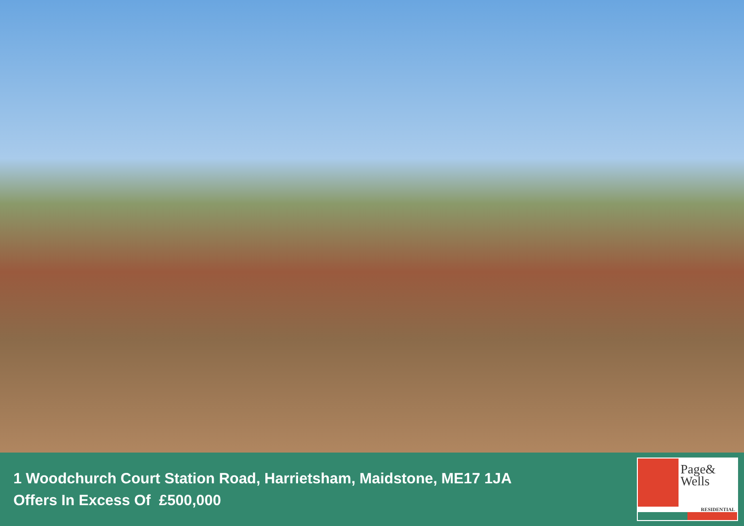1 Woodchurch Court Station Road, Harrietsham, Maidstone, ME17 1JA
Offers In Excess Of £500,000
Page&
Wells
RESIDENTIAL